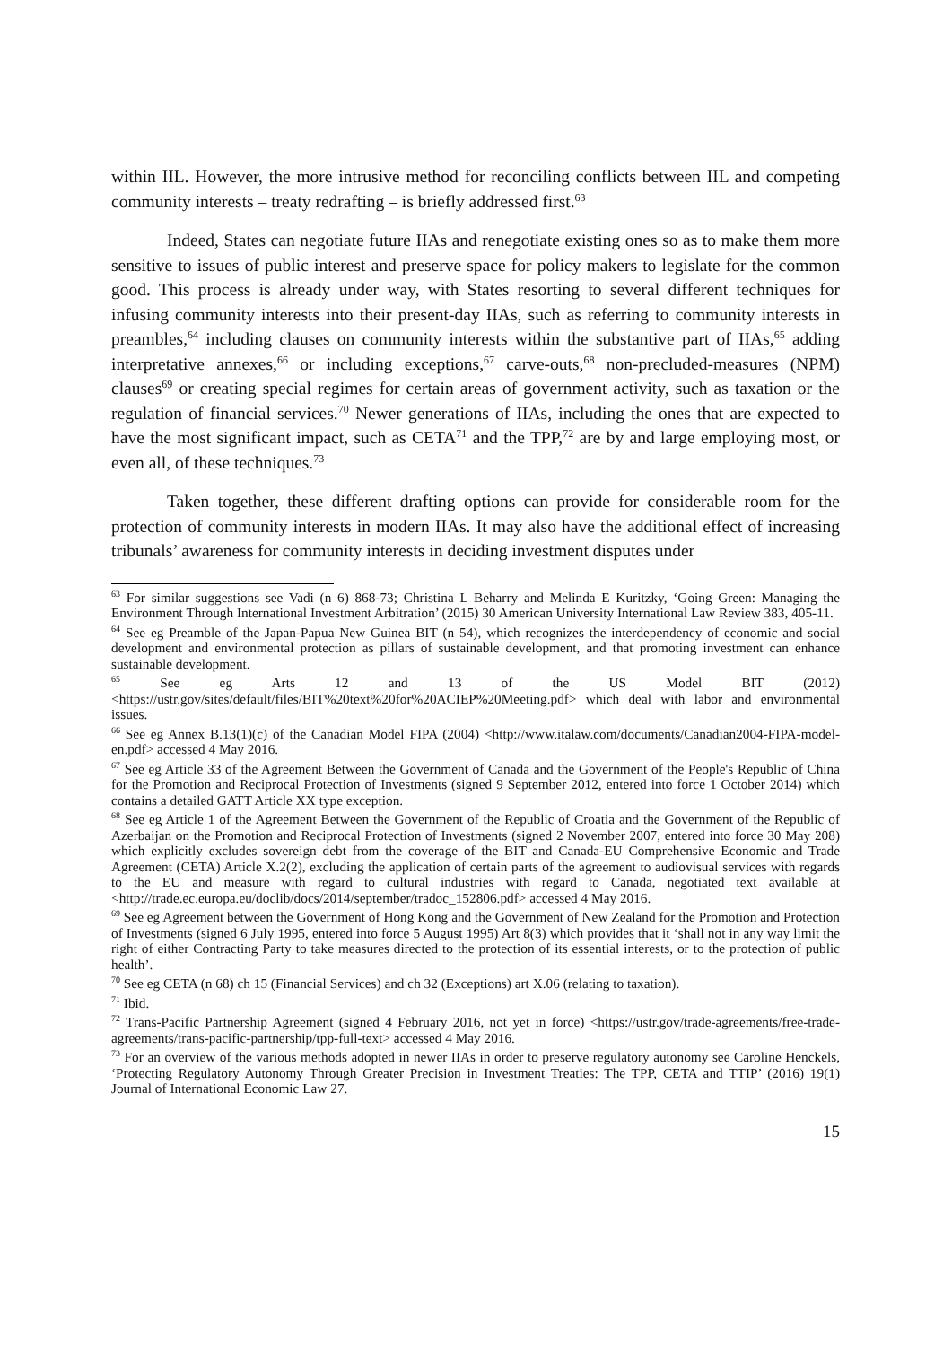within IIL. However, the more intrusive method for reconciling conflicts between IIL and competing community interests – treaty redrafting – is briefly addressed first.<sup>63</sup>
Indeed, States can negotiate future IIAs and renegotiate existing ones so as to make them more sensitive to issues of public interest and preserve space for policy makers to legislate for the common good. This process is already under way, with States resorting to several different techniques for infusing community interests into their present-day IIAs, such as referring to community interests in preambles,<sup>64</sup> including clauses on community interests within the substantive part of IIAs,<sup>65</sup> adding interpretative annexes,<sup>66</sup> or including exceptions,<sup>67</sup> carve-outs,<sup>68</sup> non-precluded-measures (NPM) clauses<sup>69</sup> or creating special regimes for certain areas of government activity, such as taxation or the regulation of financial services.<sup>70</sup> Newer generations of IIAs, including the ones that are expected to have the most significant impact, such as CETA<sup>71</sup> and the TPP,<sup>72</sup> are by and large employing most, or even all, of these techniques.<sup>73</sup>
Taken together, these different drafting options can provide for considerable room for the protection of community interests in modern IIAs. It may also have the additional effect of increasing tribunals’ awareness for community interests in deciding investment disputes under
<sup>63</sup> For similar suggestions see Vadi (n 6) 868-73; Christina L Beharry and Melinda E Kuritzky, ‘Going Green: Managing the Environment Through International Investment Arbitration’ (2015) 30 American University International Law Review 383, 405-11.
<sup>64</sup> See eg Preamble of the Japan-Papua New Guinea BIT (n 54), which recognizes the interdependency of economic and social development and environmental protection as pillars of sustainable development, and that promoting investment can enhance sustainable development.
<sup>65</sup> See eg Arts 12 and 13 of the US Model BIT (2012) <https://ustr.gov/sites/default/files/BIT%20text%20for%20ACIEP%20Meeting.pdf> which deal with labor and environmental issues.
<sup>66</sup> See eg Annex B.13(1)(c) of the Canadian Model FIPA (2004) <http://www.italaw.com/documents/Canadian2004-FIPA-model-en.pdf> accessed 4 May 2016.
<sup>67</sup> See eg Article 33 of the Agreement Between the Government of Canada and the Government of the People's Republic of China for the Promotion and Reciprocal Protection of Investments (signed 9 September 2012, entered into force 1 October 2014) which contains a detailed GATT Article XX type exception.
<sup>68</sup> See eg Article 1 of the Agreement Between the Government of the Republic of Croatia and the Government of the Republic of Azerbaijan on the Promotion and Reciprocal Protection of Investments (signed 2 November 2007, entered into force 30 May 208) which explicitly excludes sovereign debt from the coverage of the BIT and Canada-EU Comprehensive Economic and Trade Agreement (CETA) Article X.2(2), excluding the application of certain parts of the agreement to audiovisual services with regards to the EU and measure with regard to cultural industries with regard to Canada, negotiated text available at <http://trade.ec.europa.eu/doclib/docs/2014/september/tradoc_152806.pdf> accessed 4 May 2016.
<sup>69</sup> See eg Agreement between the Government of Hong Kong and the Government of New Zealand for the Promotion and Protection of Investments (signed 6 July 1995, entered into force 5 August 1995) Art 8(3) which provides that it ‘shall not in any way limit the right of either Contracting Party to take measures directed to the protection of its essential interests, or to the protection of public health’.
<sup>70</sup> See eg CETA (n 68) ch 15 (Financial Services) and ch 32 (Exceptions) art X.06 (relating to taxation).
<sup>71</sup> Ibid.
<sup>72</sup> Trans-Pacific Partnership Agreement (signed 4 February 2016, not yet in force) <https://ustr.gov/trade-agreements/free-trade-agreements/trans-pacific-partnership/tpp-full-text> accessed 4 May 2016.
<sup>73</sup> For an overview of the various methods adopted in newer IIAs in order to preserve regulatory autonomy see Caroline Henckels, ‘Protecting Regulatory Autonomy Through Greater Precision in Investment Treaties: The TPP, CETA and TTIP’ (2016) 19(1) Journal of International Economic Law 27.
15